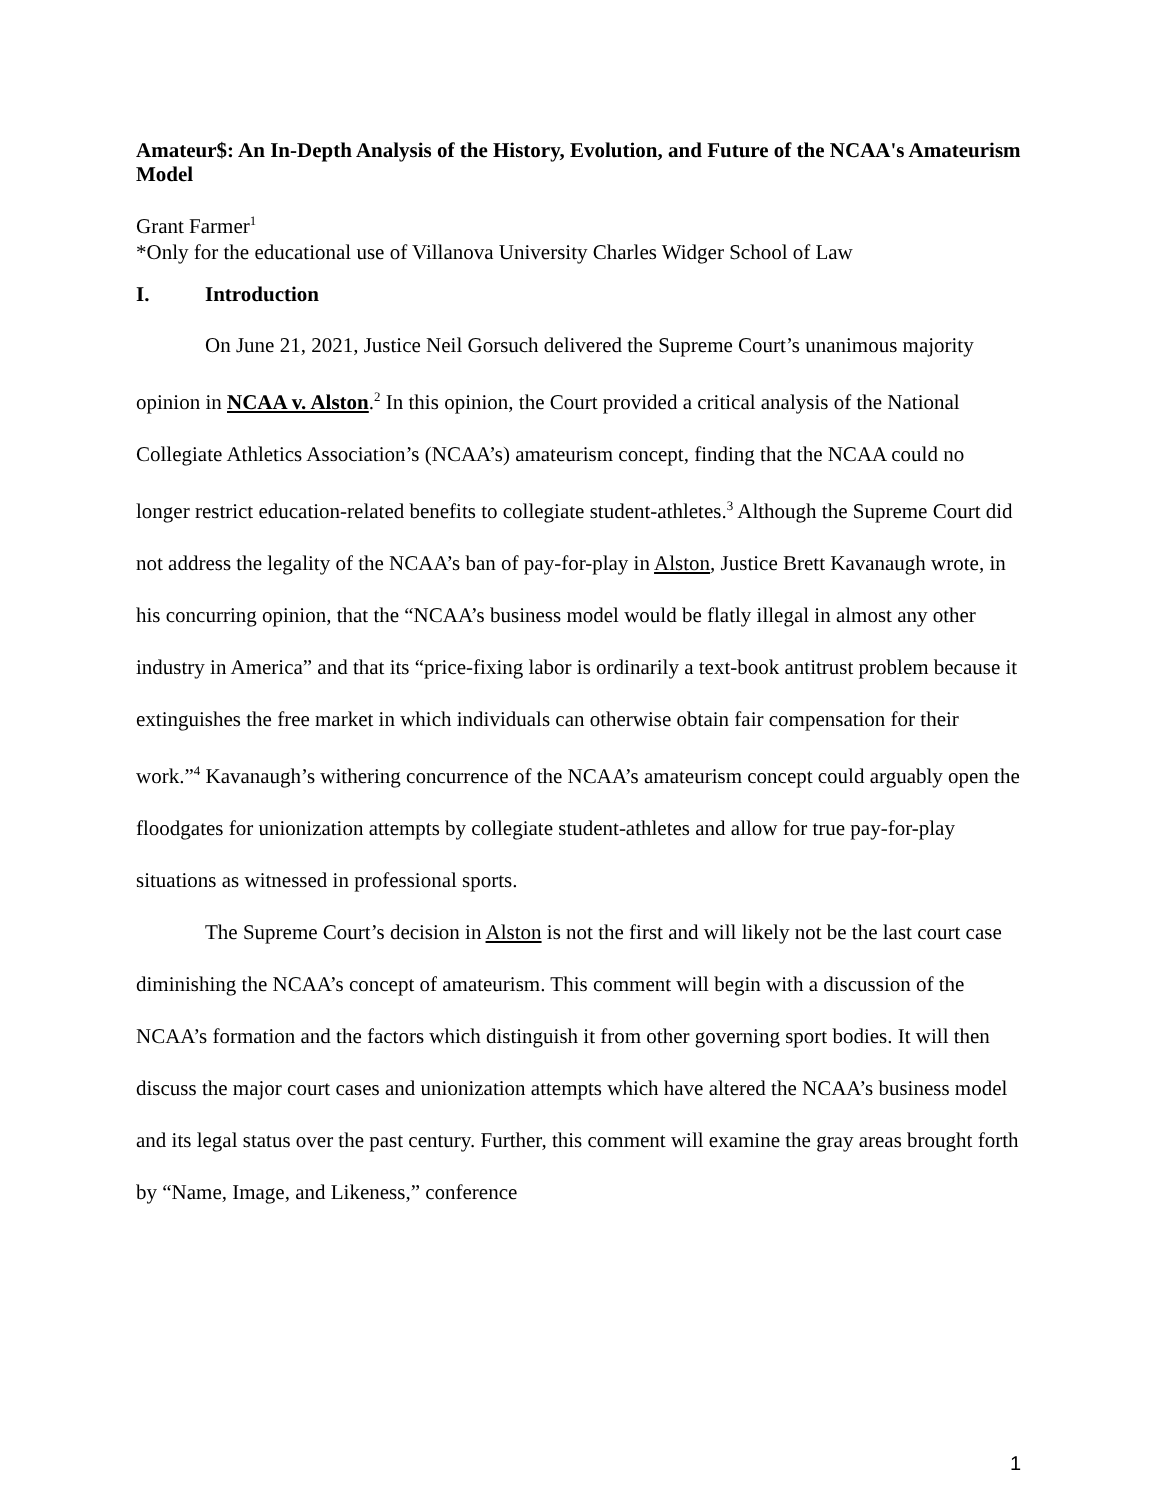Amateur$: An In-Depth Analysis of the History, Evolution, and Future of the NCAA's Amateurism Model
Grant Farmer<sup>1</sup>
*Only for the educational use of Villanova University Charles Widger School of Law
I. Introduction
On June 21, 2021, Justice Neil Gorsuch delivered the Supreme Court’s unanimous majority opinion in NCAA v. Alston.<sup>2</sup> In this opinion, the Court provided a critical analysis of the National Collegiate Athletics Association’s (NCAA’s) amateurism concept, finding that the NCAA could no longer restrict education-related benefits to collegiate student-athletes.<sup>3</sup> Although the Supreme Court did not address the legality of the NCAA’s ban of pay-for-play in Alston, Justice Brett Kavanaugh wrote, in his concurring opinion, that the “NCAA’s business model would be flatly illegal in almost any other industry in America” and that its “price-fixing labor is ordinarily a text-book antitrust problem because it extinguishes the free market in which individuals can otherwise obtain fair compensation for their work.”<sup>4</sup> Kavanaugh’s withering concurrence of the NCAA’s amateurism concept could arguably open the floodgates for unionization attempts by collegiate student-athletes and allow for true pay-for-play situations as witnessed in professional sports.
The Supreme Court’s decision in Alston is not the first and will likely not be the last court case diminishing the NCAA’s concept of amateurism. This comment will begin with a discussion of the NCAA’s formation and the factors which distinguish it from other governing sport bodies. It will then discuss the major court cases and unionization attempts which have altered the NCAA’s business model and its legal status over the past century. Further, this comment will examine the gray areas brought forth by “Name, Image, and Likeness,” conference
1